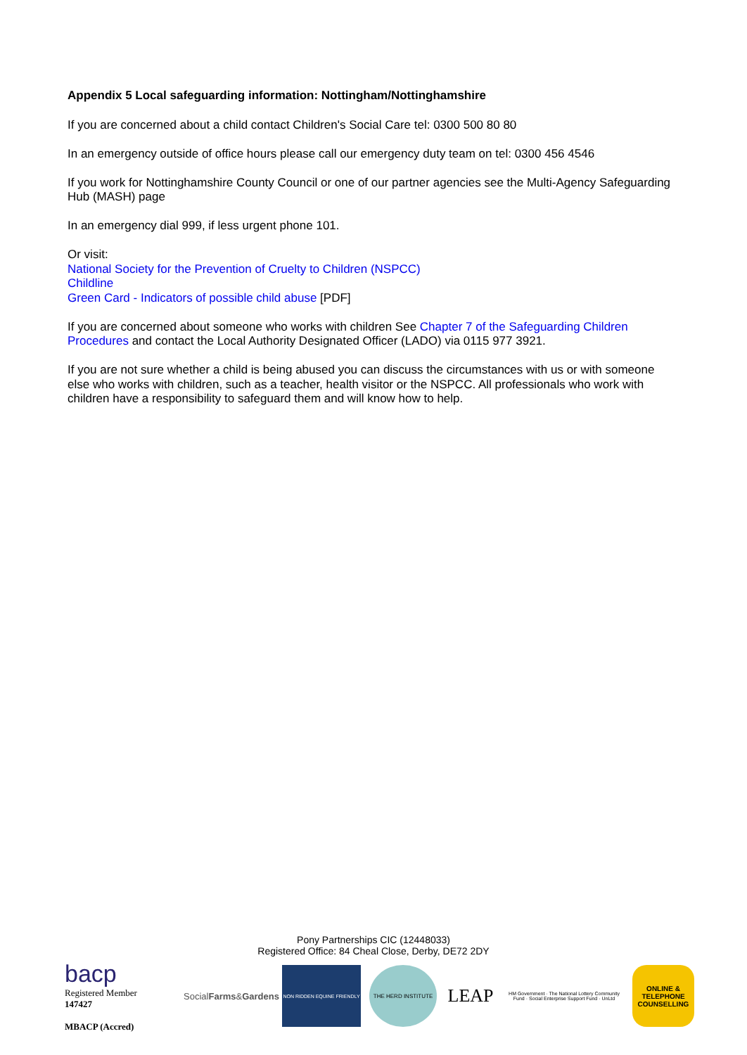Appendix 5 Local safeguarding information: Nottingham/Nottinghamshire
If you are concerned about a child contact Children's Social Care tel: 0300 500 80 80
In an emergency outside of office hours please call our emergency duty team on tel: 0300 456 4546
If you work for Nottinghamshire County Council or one of our partner agencies see the Multi-Agency Safeguarding Hub (MASH) page
In an emergency dial 999, if less urgent phone 101.
Or visit:
National Society for the Prevention of Cruelty to Children (NSPCC)
Childline
Green Card - Indicators of possible child abuse [PDF]
If you are concerned about someone who works with children See Chapter 7 of the Safeguarding Children Procedures and contact the Local Authority Designated Officer (LADO) via 0115 977 3921.
If you are not sure whether a child is being abused you can discuss the circumstances with us or with someone else who works with children, such as a teacher, health visitor or the NSPCC. All professionals who work with children have a responsibility to safeguard them and will know how to help.
Pony Partnerships CIC (12448033)
Registered Office: 84 Cheal Close, Derby, DE72 2DY
bacp
Registered Member
147427
MBACP (Accred)
Social Farms & Gardens
NON RIDDEN EQUINE FRIENDLY THE HERD INSTITUTE
LEAP
HM Government · The National Lottery Community Fund · Social Enterprise Support Fund · UnLtd
ONLINE & TELEPHONE COUNSELLING